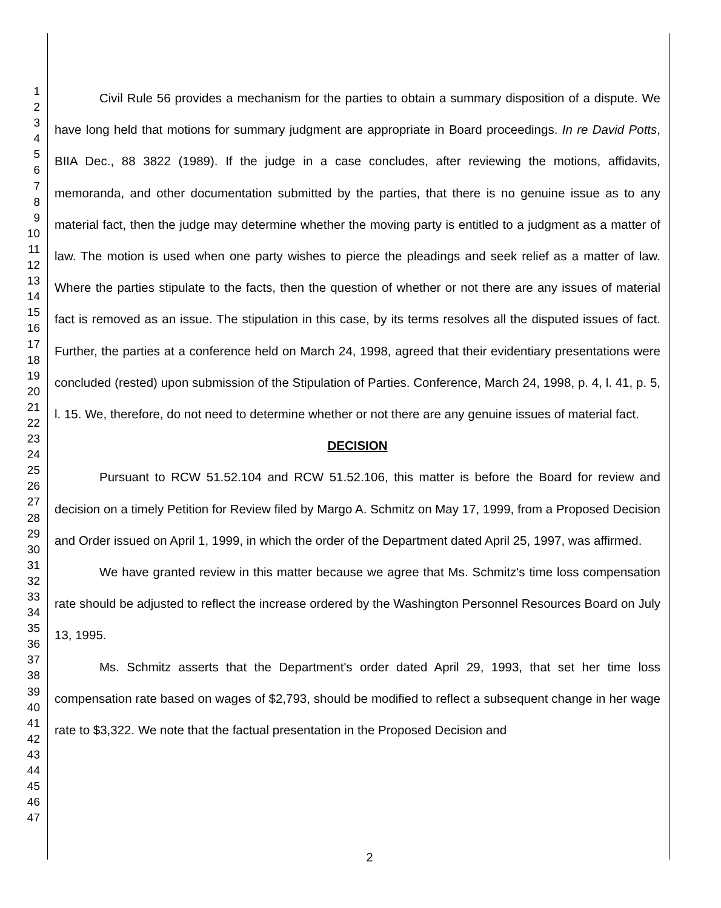1
2
3
4
5
6
7
8
9
10
11
12
13
14
15
16
17
18
19
20
21
22
23
24
25
26
27
28
29
30
31
32
33
34
35
36
37
38
39
40
41
42
43
44
45
46
47
Civil Rule 56 provides a mechanism for the parties to obtain a summary disposition of a dispute. We have long held that motions for summary judgment are appropriate in Board proceedings. In re David Potts, BIIA Dec., 88 3822 (1989). If the judge in a case concludes, after reviewing the motions, affidavits, memoranda, and other documentation submitted by the parties, that there is no genuine issue as to any material fact, then the judge may determine whether the moving party is entitled to a judgment as a matter of law. The motion is used when one party wishes to pierce the pleadings and seek relief as a matter of law. Where the parties stipulate to the facts, then the question of whether or not there are any issues of material fact is removed as an issue. The stipulation in this case, by its terms resolves all the disputed issues of fact. Further, the parties at a conference held on March 24, 1998, agreed that their evidentiary presentations were concluded (rested) upon submission of the Stipulation of Parties. Conference, March 24, 1998, p. 4, l. 41, p. 5, l. 15. We, therefore, do not need to determine whether or not there are any genuine issues of material fact.
DECISION
Pursuant to RCW 51.52.104 and RCW 51.52.106, this matter is before the Board for review and decision on a timely Petition for Review filed by Margo A. Schmitz on May 17, 1999, from a Proposed Decision and Order issued on April 1, 1999, in which the order of the Department dated April 25, 1997, was affirmed.
We have granted review in this matter because we agree that Ms. Schmitz's time loss compensation rate should be adjusted to reflect the increase ordered by the Washington Personnel Resources Board on July 13, 1995.
Ms. Schmitz asserts that the Department's order dated April 29, 1993, that set her time loss compensation rate based on wages of $2,793, should be modified to reflect a subsequent change in her wage rate to $3,322. We note that the factual presentation in the Proposed Decision and
2